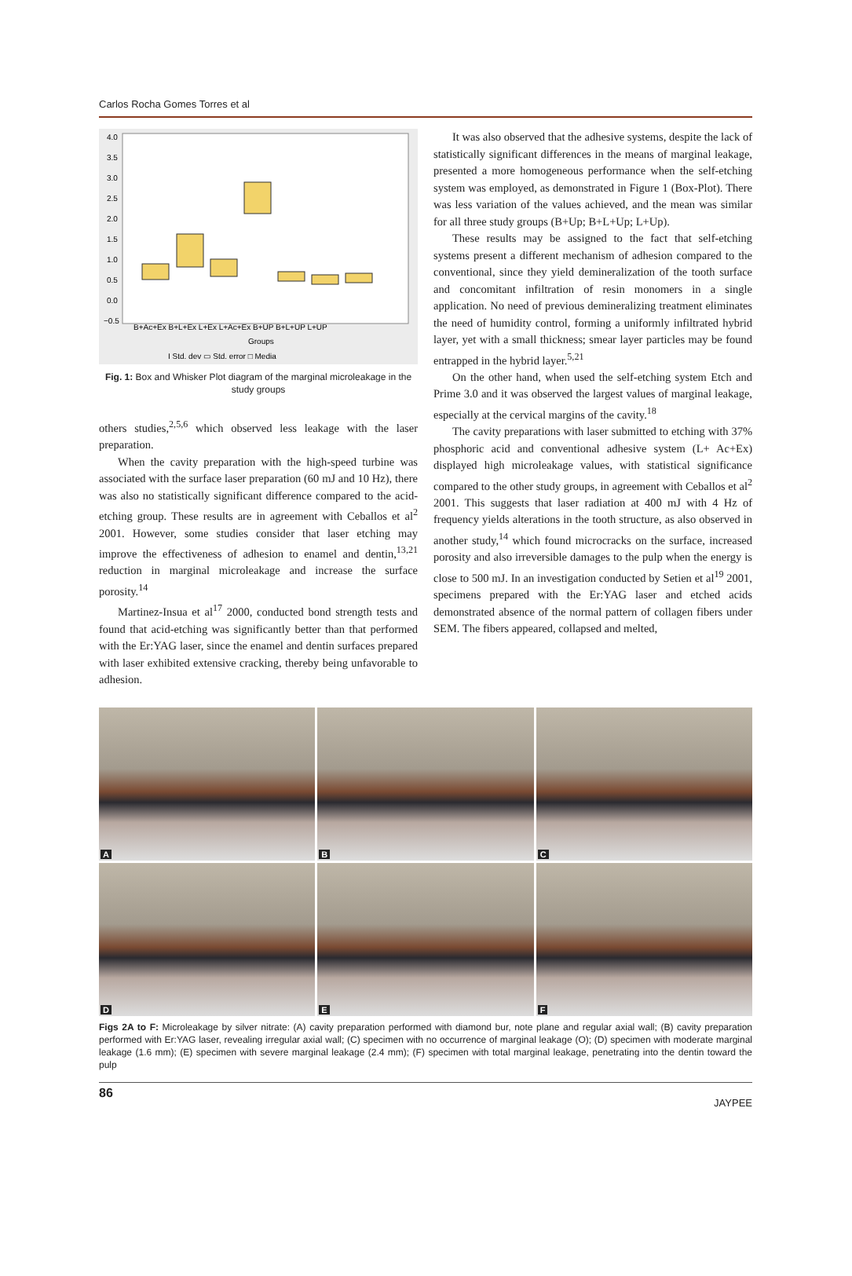Carlos Rocha Gomes Torres et al
4.0
3.5
3.0
2.5
2.0
1.5
1.0
0.5
0.0
−0.5
B+Ac+Ex B+L+Ex L+Ex L+Ac+Ex B+UP B+L+UP L+UP
Groups
I Std. dev ▭ Std. error □ Media
Fig. 1: Box and Whisker Plot diagram of the marginal microleakage in the study groups
others studies,<sup>2,5,6</sup> which observed less leakage with the laser preparation.
When the cavity preparation with the high-speed turbine was associated with the surface laser preparation (60 mJ and 10 Hz), there was also no statistically significant difference compared to the acid-etching group. These results are in agreement with Ceballos et al<sup>2</sup> 2001. However, some studies consider that laser etching may improve the effectiveness of adhesion to enamel and dentin,<sup>13,21</sup> reduction in marginal microleakage and increase the surface porosity.<sup>14</sup>
Martinez-Insua et al<sup>17</sup> 2000, conducted bond strength tests and found that acid-etching was significantly better than that performed with the Er:YAG laser, since the enamel and dentin surfaces prepared with laser exhibited extensive cracking, thereby being unfavorable to adhesion.
It was also observed that the adhesive systems, despite the lack of statistically significant differences in the means of marginal leakage, presented a more homogeneous performance when the self-etching system was employed, as demonstrated in Figure 1 (Box-Plot). There was less variation of the values achieved, and the mean was similar for all three study groups (B+Up; B+L+Up; L+Up).
These results may be assigned to the fact that self-etching systems present a different mechanism of adhesion compared to the conventional, since they yield demineralization of the tooth surface and concomitant infiltration of resin monomers in a single application. No need of previous demineralizing treatment eliminates the need of humidity control, forming a uniformly infiltrated hybrid layer, yet with a small thickness; smear layer particles may be found entrapped in the hybrid layer.<sup>5,21</sup>
On the other hand, when used the self-etching system Etch and Prime 3.0 and it was observed the largest values of marginal leakage, especially at the cervical margins of the cavity.<sup>18</sup>
The cavity preparations with laser submitted to etching with 37% phosphoric acid and conventional adhesive system (L+ Ac+Ex) displayed high microleakage values, with statistical significance compared to the other study groups, in agreement with Ceballos et al<sup>2</sup> 2001. This suggests that laser radiation at 400 mJ with 4 Hz of frequency yields alterations in the tooth structure, as also observed in another study,<sup>14</sup> which found microcracks on the surface, increased porosity and also irreversible damages to the pulp when the energy is close to 500 mJ. In an investigation conducted by Setien et al<sup>19</sup> 2001, specimens prepared with the Er:YAG laser and etched acids demonstrated absence of the normal pattern of collagen fibers under SEM. The fibers appeared, collapsed and melted,
A
B
C
D
E
F
Figs 2A to F: Microleakage by silver nitrate: (A) cavity preparation performed with diamond bur, note plane and regular axial wall; (B) cavity preparation performed with Er:YAG laser, revealing irregular axial wall; (C) specimen with no occurrence of marginal leakage (O); (D) specimen with moderate marginal leakage (1.6 mm); (E) specimen with severe marginal leakage (2.4 mm); (F) specimen with total marginal leakage, penetrating into the dentin toward the pulp
86 JAYPEE